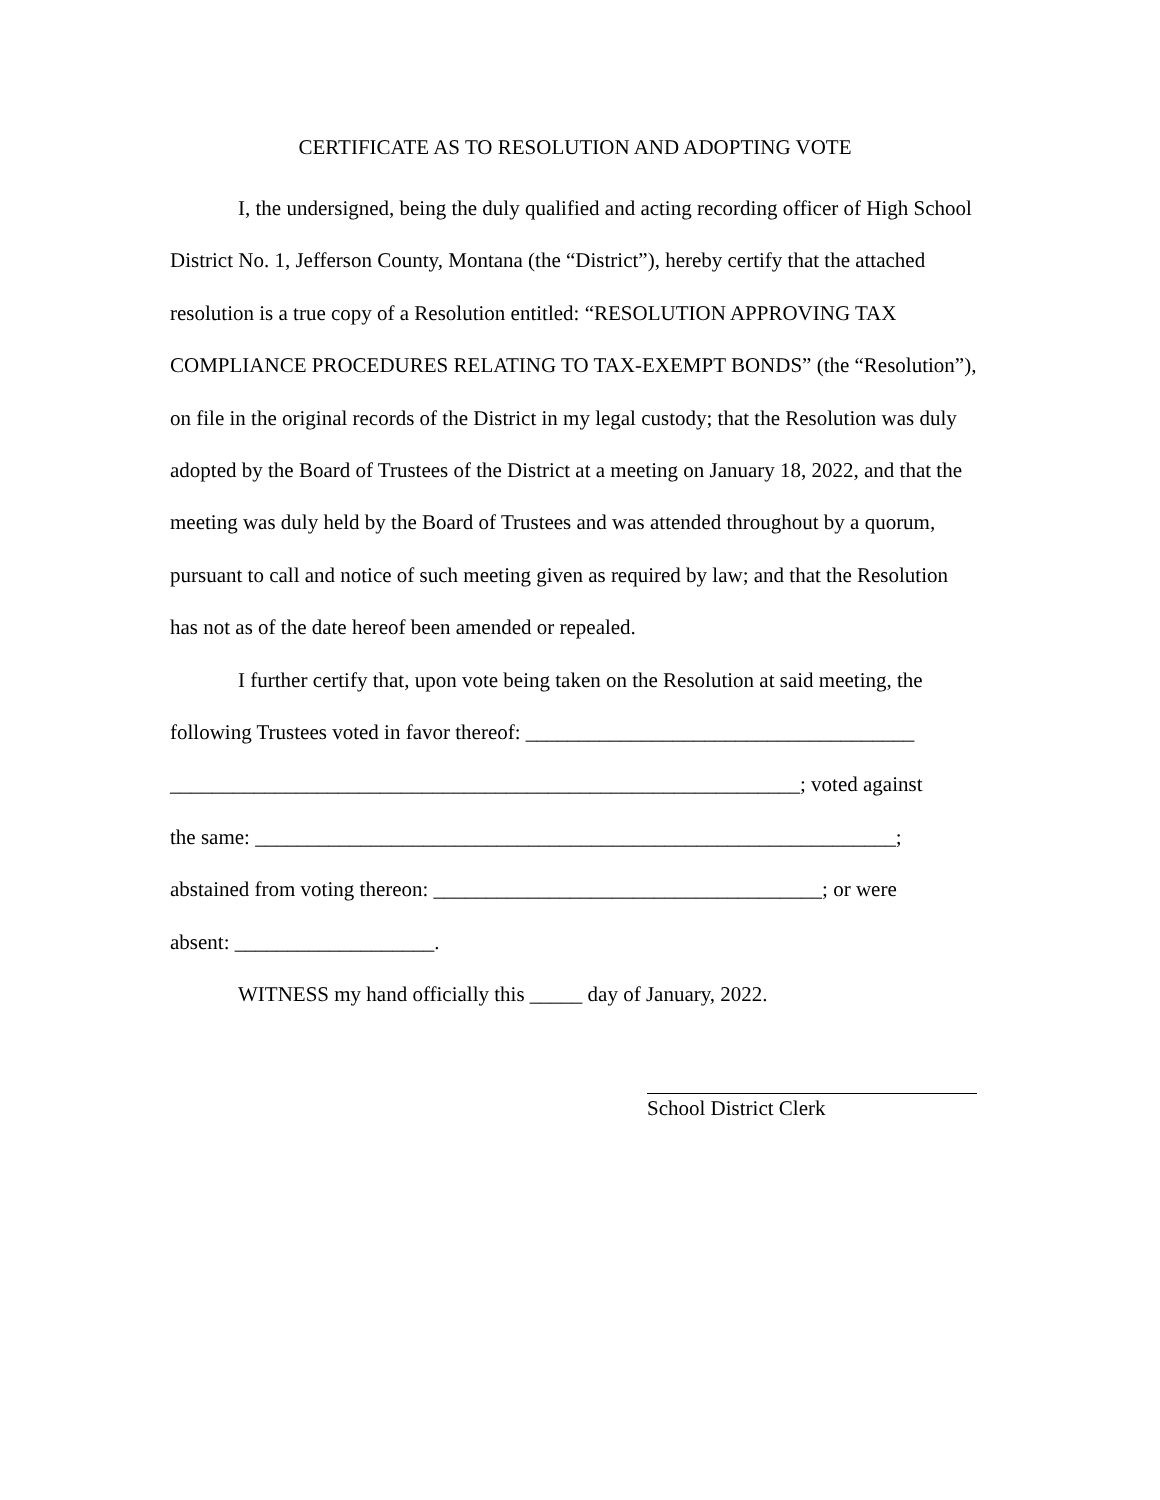CERTIFICATE AS TO RESOLUTION AND ADOPTING VOTE
I, the undersigned, being the duly qualified and acting recording officer of High School District No. 1, Jefferson County, Montana (the “District”), hereby certify that the attached resolution is a true copy of a Resolution entitled: “RESOLUTION APPROVING TAX COMPLIANCE PROCEDURES RELATING TO TAX-EXEMPT BONDS” (the “Resolution”), on file in the original records of the District in my legal custody; that the Resolution was duly adopted by the Board of Trustees of the District at a meeting on January 18, 2022, and that the meeting was duly held by the Board of Trustees and was attended throughout by a quorum, pursuant to call and notice of such meeting given as required by law; and that the Resolution has not as of the date hereof been amended or repealed.
I further certify that, upon vote being taken on the Resolution at said meeting, the following Trustees voted in favor thereof: _____________________________________
____________________________________________________________; voted against
the same: _____________________________________________________________;
abstained from voting thereon: _____________________________________; or were
absent: ___________________.
WITNESS my hand officially this _____ day of January, 2022.
School District Clerk